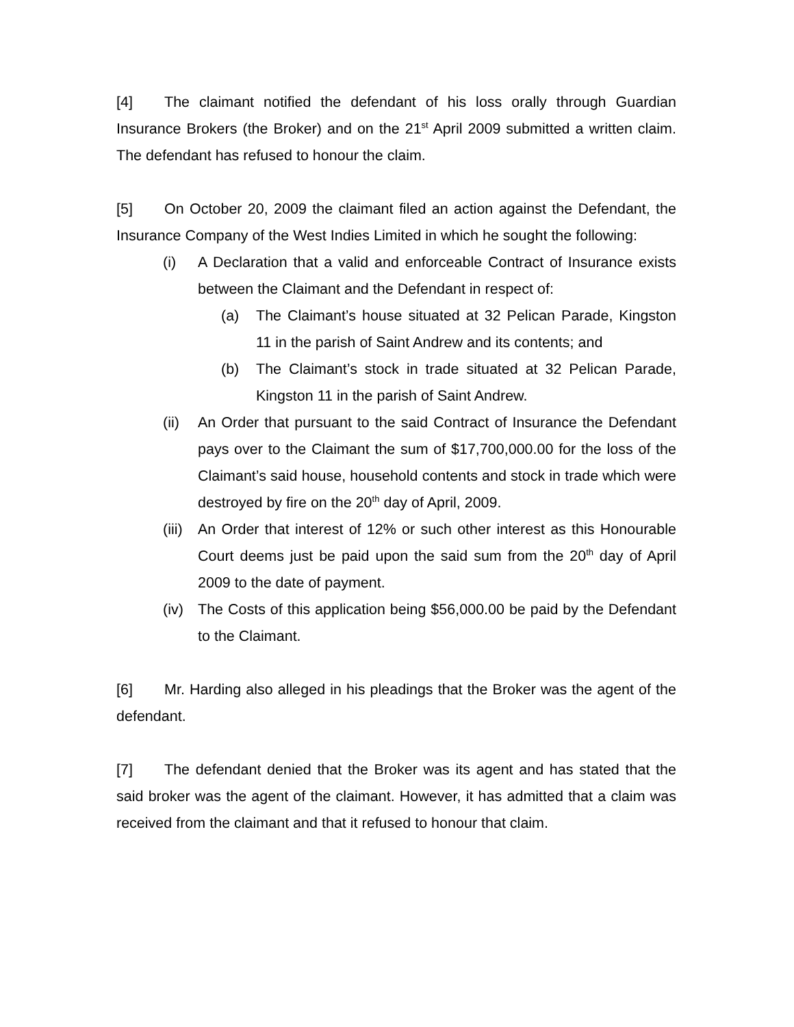[4] The claimant notified the defendant of his loss orally through Guardian Insurance Brokers (the Broker) and on the 21<sup>st</sup> April 2009 submitted a written claim. The defendant has refused to honour the claim.
[5] On October 20, 2009 the claimant filed an action against the Defendant, the Insurance Company of the West Indies Limited in which he sought the following:
(i) A Declaration that a valid and enforceable Contract of Insurance exists between the Claimant and the Defendant in respect of:
(a) The Claimant’s house situated at 32 Pelican Parade, Kingston 11 in the parish of Saint Andrew and its contents; and
(b) The Claimant’s stock in trade situated at 32 Pelican Parade, Kingston 11 in the parish of Saint Andrew.
(ii)
An Order that pursuant to the said Contract of Insurance the Defendant pays over to the Claimant the sum of $17,700,000.00 for the loss of the Claimant’s said house, household contents and stock in trade which were destroyed by fire on the 20<sup>th</sup> day of April, 2009.
(iii)
An Order that interest of 12% or such other interest as this Honourable Court deems just be paid upon the said sum from the 20<sup>th</sup> day of April 2009 to the date of payment.
(iv)
The Costs of this application being $56,000.00 be paid by the Defendant to the Claimant.
[6] Mr. Harding also alleged in his pleadings that the Broker was the agent of the defendant.
[7] The defendant denied that the Broker was its agent and has stated that the said broker was the agent of the claimant. However, it has admitted that a claim was received from the claimant and that it refused to honour that claim.